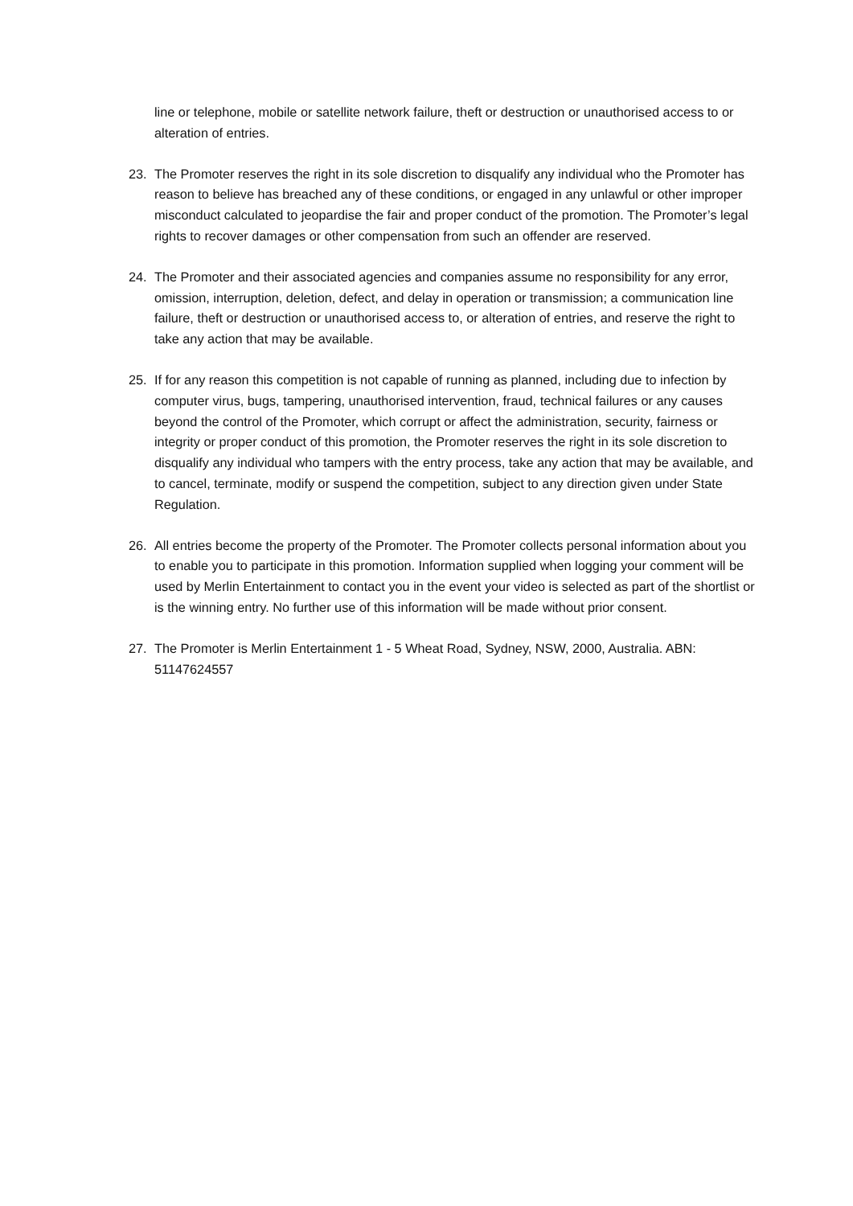line or telephone, mobile or satellite network failure, theft or destruction or unauthorised access to or alteration of entries.
23. The Promoter reserves the right in its sole discretion to disqualify any individual who the Promoter has reason to believe has breached any of these conditions, or engaged in any unlawful or other improper misconduct calculated to jeopardise the fair and proper conduct of the promotion. The Promoter’s legal rights to recover damages or other compensation from such an offender are reserved.
24. The Promoter and their associated agencies and companies assume no responsibility for any error, omission, interruption, deletion, defect, and delay in operation or transmission; a communication line failure, theft or destruction or unauthorised access to, or alteration of entries, and reserve the right to take any action that may be available.
25. If for any reason this competition is not capable of running as planned, including due to infection by computer virus, bugs, tampering, unauthorised intervention, fraud, technical failures or any causes beyond the control of the Promoter, which corrupt or affect the administration, security, fairness or integrity or proper conduct of this promotion, the Promoter reserves the right in its sole discretion to disqualify any individual who tampers with the entry process, take any action that may be available, and to cancel, terminate, modify or suspend the competition, subject to any direction given under State Regulation.
26. All entries become the property of the Promoter. The Promoter collects personal information about you to enable you to participate in this promotion. Information supplied when logging your comment will be used by Merlin Entertainment to contact you in the event your video is selected as part of the shortlist or is the winning entry. No further use of this information will be made without prior consent.
27. The Promoter is Merlin Entertainment 1 - 5 Wheat Road, Sydney, NSW, 2000, Australia. ABN: 51147624557